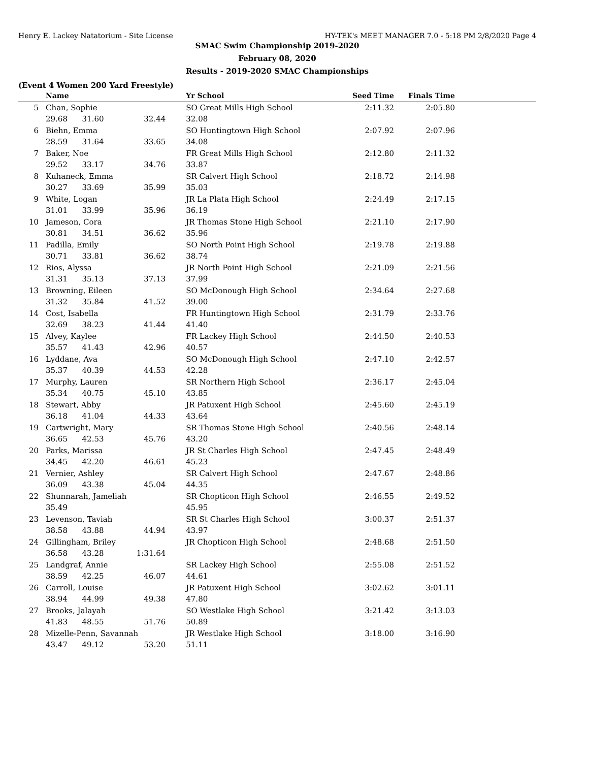Henry E. Lackey Natatorium - Site License HY-TEK's MEET MANAGER 7.0 - 5:18 PM 2/8/2020 Page 4
SMAC Swim Championship 2019-2020
February 08, 2020
Results - 2019-2020 SMAC Championships
(Event 4 Women 200 Yard Freestyle)
| | Name | | | Yr School | Seed Time | Finals Time | |
| --- | --- | --- | --- | --- | --- | --- | --- |
| 5 | Chan, Sophie | | | SO Great Mills High School | 2:11.32 | 2:05.80 | |
| | 29.68 31.60 | | 32.44 | 32.08 | | | |
| 6 | Biehn, Emma | | | SO Huntingtown High School | 2:07.92 | 2:07.96 | |
| | 28.59 31.64 | | 33.65 | 34.08 | | | |
| 7 | Baker, Noe | | | FR Great Mills High School | 2:12.80 | 2:11.32 | |
| | 29.52 33.17 | | 34.76 | 33.87 | | | |
| 8 | Kuhaneck, Emma | | | SR Calvert High School | 2:18.72 | 2:14.98 | |
| | 30.27 33.69 | | 35.99 | 35.03 | | | |
| 9 | White, Logan | | | JR La Plata High School | 2:24.49 | 2:17.15 | |
| | 31.01 33.99 | | 35.96 | 36.19 | | | |
| 10 | Jameson, Cora | | | JR Thomas Stone High School | 2:21.10 | 2:17.90 | |
| | 30.81 34.51 | | 36.62 | 35.96 | | | |
| 11 | Padilla, Emily | | | SO North Point High School | 2:19.78 | 2:19.88 | |
| | 30.71 33.81 | | 36.62 | 38.74 | | | |
| 12 | Rios, Alyssa | | | JR North Point High School | 2:21.09 | 2:21.56 | |
| | 31.31 35.13 | | 37.13 | 37.99 | | | |
| 13 | Browning, Eileen | | | SO McDonough High School | 2:34.64 | 2:27.68 | |
| | 31.32 35.84 | | 41.52 | 39.00 | | | |
| 14 | Cost, Isabella | | | FR Huntingtown High School | 2:31.79 | 2:33.76 | |
| | 32.69 38.23 | | 41.44 | 41.40 | | | |
| 15 | Alvey, Kaylee | | | FR Lackey High School | 2:44.50 | 2:40.53 | |
| | 35.57 41.43 | | 42.96 | 40.57 | | | |
| 16 | Lyddane, Ava | | | SO McDonough High School | 2:47.10 | 2:42.57 | |
| | 35.37 40.39 | | 44.53 | 42.28 | | | |
| 17 | Murphy, Lauren | | | SR Northern High School | 2:36.17 | 2:45.04 | |
| | 35.34 40.75 | | 45.10 | 43.85 | | | |
| 18 | Stewart, Abby | | | JR Patuxent High School | 2:45.60 | 2:45.19 | |
| | 36.18 41.04 | | 44.33 | 43.64 | | | |
| 19 | Cartwright, Mary | | | SR Thomas Stone High School | 2:40.56 | 2:48.14 | |
| | 36.65 42.53 | | 45.76 | 43.20 | | | |
| 20 | Parks, Marissa | | | JR St Charles High School | 2:47.45 | 2:48.49 | |
| | 34.45 42.20 | | 46.61 | 45.23 | | | |
| 21 | Vernier, Ashley | | | SR Calvert High School | 2:47.67 | 2:48.86 | |
| | 36.09 43.38 | | 45.04 | 44.35 | | | |
| 22 | Shunnarah, Jameliah | | | SR Chopticon High School | 2:46.55 | 2:49.52 | |
| | 35.49 | | | 45.95 | | | |
| 23 | Levenson, Taviah | | | SR St Charles High School | 3:00.37 | 2:51.37 | |
| | 38.58 43.88 | | 44.94 | 43.97 | | | |
| 24 | Gillingham, Briley | | | JR Chopticon High School | 2:48.68 | 2:51.50 | |
| | 36.58 43.28 | | 1:31.64 | | | | |
| 25 | Landgraf, Annie | | | SR Lackey High School | 2:55.08 | 2:51.52 | |
| | 38.59 42.25 | | 46.07 | 44.61 | | | |
| 26 | Carroll, Louise | | | JR Patuxent High School | 3:02.62 | 3:01.11 | |
| | 38.94 44.99 | | 49.38 | 47.80 | | | |
| 27 | Brooks, Jalayah | | | SO Westlake High School | 3:21.42 | 3:13.03 | |
| | 41.83 48.55 | | 51.76 | 50.89 | | | |
| 28 | Mizelle-Penn, Savannah | | | JR Westlake High School | 3:18.00 | 3:16.90 | |
| | 43.47 49.12 | | 53.20 | 51.11 | | | |